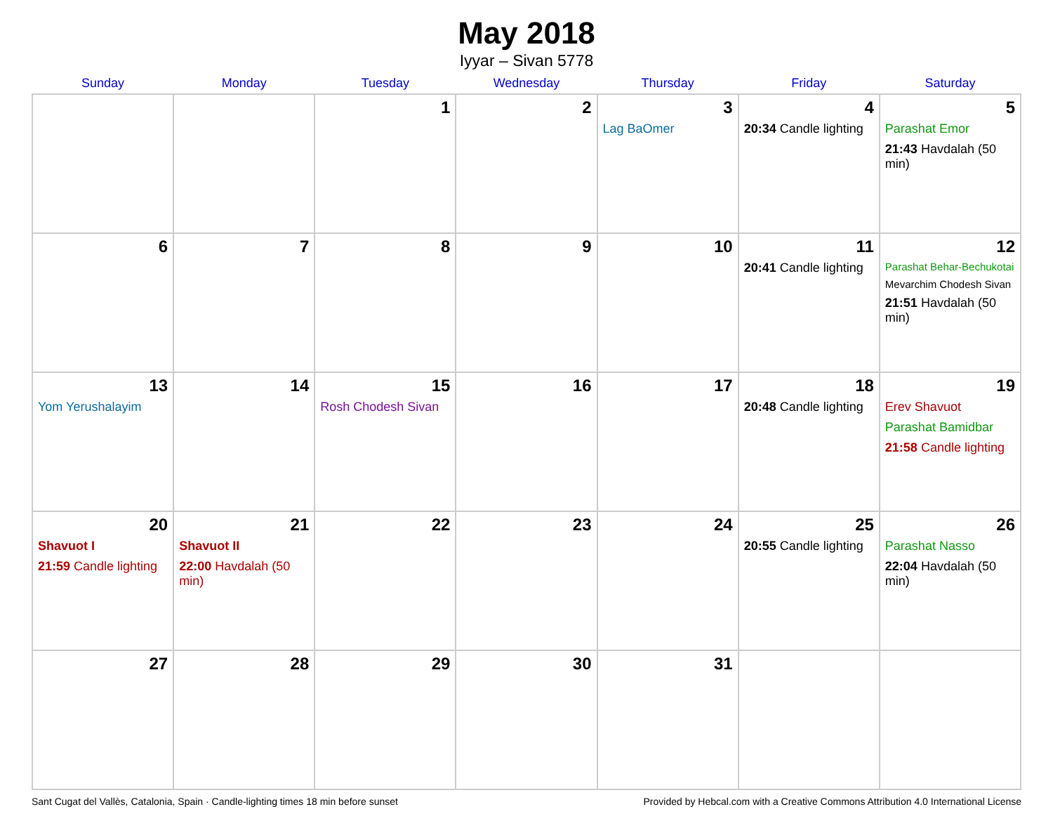May 2018
Iyyar – Sivan 5778
| Sunday | Monday | Tuesday | Wednesday | Thursday | Friday | Saturday |
| --- | --- | --- | --- | --- | --- | --- |
| | | 1 | 2 | 3 Lag BaOmer | 4 20:34 Candle lighting | 5 Parashat Emor 21:43 Havdalah (50 min) |
| 6 | 7 | 8 | 9 | 10 | 11 20:41 Candle lighting | 12 Parashat Behar-Bechukotai Mevarchim Chodesh Sivan 21:51 Havdalah (50 min) |
| 13 Yom Yerushalayim | 14 | 15 Rosh Chodesh Sivan | 16 | 17 | 18 20:48 Candle lighting | 19 Erev Shavuot Parashat Bamidbar 21:58 Candle lighting |
| 20 Shavuot I 21:59 Candle lighting | 21 Shavuot II 22:00 Havdalah (50 min) | 22 | 23 | 24 | 25 20:55 Candle lighting | 26 Parashat Nasso 22:04 Havdalah (50 min) |
| 27 | 28 | 29 | 30 | 31 | | |
Sant Cugat del Vallès, Catalonia, Spain · Candle-lighting times 18 min before sunset Provided by Hebcal.com with a Creative Commons Attribution 4.0 International License